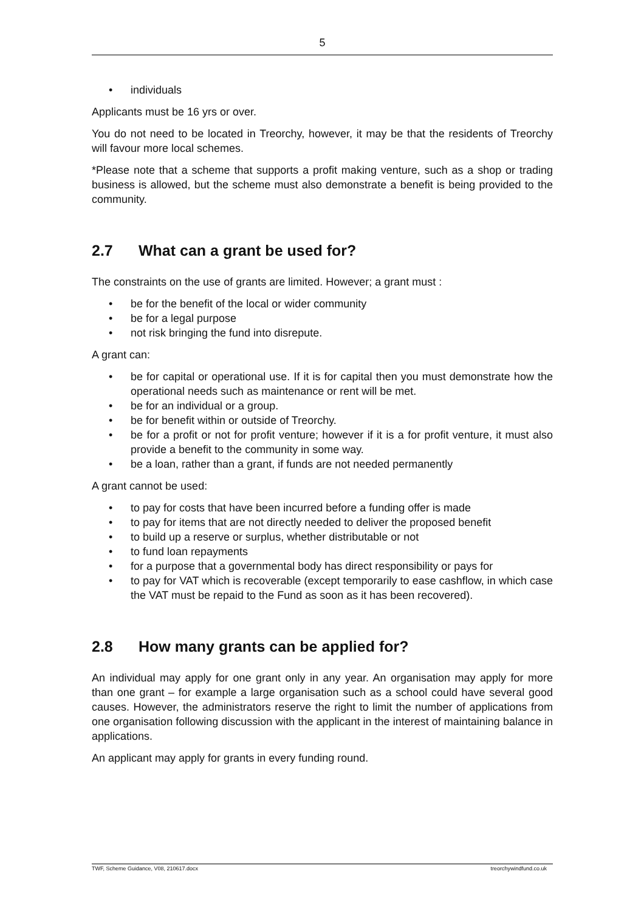5
• individuals
Applicants must be 16 yrs or over.
You do not need to be located in Treorchy, however, it may be that the residents of Treorchy will favour more local schemes.
*Please note that a scheme that supports a profit making venture, such as a shop or trading business is allowed, but the scheme must also demonstrate a benefit is being provided to the community.
2.7 What can a grant be used for?
The constraints on the use of grants are limited. However; a grant must :
• be for the benefit of the local or wider community
• be for a legal purpose
• not risk bringing the fund into disrepute.
A grant can:
• be for capital or operational use. If it is for capital then you must demonstrate how the operational needs such as maintenance or rent will be met.
• be for an individual or a group.
• be for benefit within or outside of Treorchy.
• be for a profit or not for profit venture; however if it is a for profit venture, it must also provide a benefit to the community in some way.
• be a loan, rather than a grant, if funds are not needed permanently
A grant cannot be used:
• to pay for costs that have been incurred before a funding offer is made
• to pay for items that are not directly needed to deliver the proposed benefit
• to build up a reserve or surplus, whether distributable or not
• to fund loan repayments
• for a purpose that a governmental body has direct responsibility or pays for
• to pay for VAT which is recoverable (except temporarily to ease cashflow, in which case the VAT must be repaid to the Fund as soon as it has been recovered).
2.8 How many grants can be applied for?
An individual may apply for one grant only in any year. An organisation may apply for more than one grant – for example a large organisation such as a school could have several good causes. However, the administrators reserve the right to limit the number of applications from one organisation following discussion with the applicant in the interest of maintaining balance in applications.
An applicant may apply for grants in every funding round.
TWF, Scheme Guidance, V08, 210617.docx treorchywindfund.co.uk